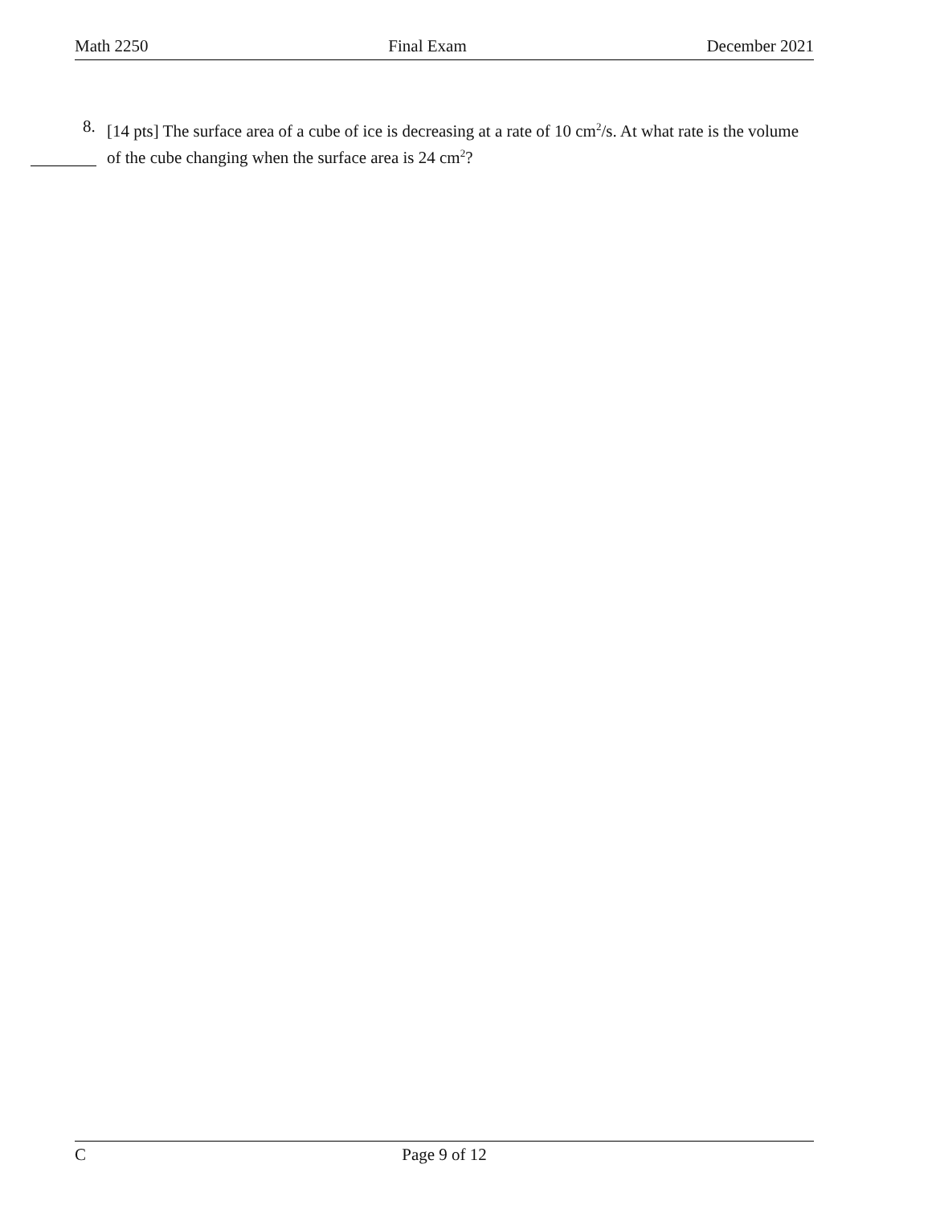Math 2250 Final Exam December 2021
8. [14 pts] The surface area of a cube of ice is decreasing at a rate of 10 cm<sup>2</sup>/s. At what rate is the volume of the cube changing when the surface area is 24 cm<sup>2</sup>?
C Page 9 of 12